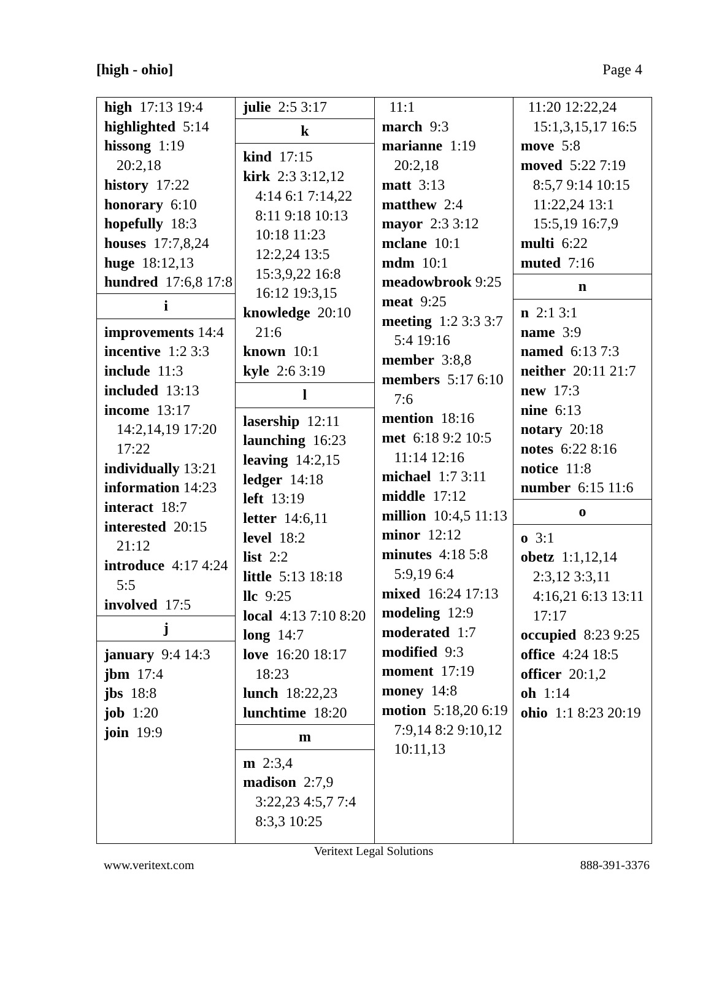[high - ohio] Page 4
high 17:13 19:4
highlighted 5:14
hissong 1:19 20:2,18
history 17:22
honorary 6:10
hopefully 18:3
houses 17:7,8,24
huge 18:12,13
hundred 17:6,8 17:8
i
improvements 14:4
incentive 1:2 3:3
include 11:3
included 13:13
income 13:17 14:2,14,19 17:20 17:22
individually 13:21
information 14:23
interact 18:7
interested 20:15 21:12
introduce 4:17 4:24 5:5
involved 17:5
j
january 9:4 14:3
jbm 17:4
jbs 18:8
job 1:20
join 19:9
julie 2:5 3:17
k
kind 17:15
kirk 2:3 3:12,12 4:14 6:1 7:14,22 8:11 9:18 10:13 10:18 11:23 12:2,24 13:5 15:3,9,22 16:8 16:12 19:3,15
knowledge 20:10 21:6
known 10:1
kyle 2:6 3:19
l
lasership 12:11
launching 16:23
leaving 14:2,15
ledger 14:18
left 13:19
letter 14:6,11
level 18:2
list 2:2
little 5:13 18:18
llc 9:25
local 4:13 7:10 8:20
long 14:7
love 16:20 18:17 18:23
lunch 18:22,23
lunchtime 18:20
m
m 2:3,4
madison 2:7,9 3:22,23 4:5,7 7:4 8:3,3 10:25
11:1
march 9:3
marianne 1:19 20:2,18
matt 3:13
matthew 2:4
mayor 2:3 3:12
mclane 10:1
mdm 10:1
meadowbrook 9:25
meat 9:25
meeting 1:2 3:3 3:7 5:4 19:16
member 3:8,8
members 5:17 6:10 7:6
mention 18:16
met 6:18 9:2 10:5 11:14 12:16
michael 1:7 3:11
middle 17:12
million 10:4,5 11:13
minor 12:12
minutes 4:18 5:8 5:9,19 6:4
mixed 16:24 17:13
modeling 12:9
moderated 1:7
modified 9:3
moment 17:19
money 14:8
motion 5:18,20 6:19 7:9,14 8:2 9:10,12 10:11,13
11:20 12:22,24 15:1,3,15,17 16:5
move 5:8
moved 5:22 7:19 8:5,7 9:14 10:15 11:22,24 13:1 15:5,19 16:7,9
multi 6:22
muted 7:16
n
n 2:1 3:1
name 3:9
named 6:13 7:3
neither 20:11 21:7
new 17:3
nine 6:13
notary 20:18
notes 6:22 8:16
notice 11:8
number 6:15 11:6
o
o 3:1
obetz 1:1,12,14 2:3,12 3:3,11 4:16,21 6:13 13:11 17:17
occupied 8:23 9:25
office 4:24 18:5
officer 20:1,2
oh 1:14
ohio 1:1 8:23 20:19
Veritext Legal Solutions
www.veritext.com 888-391-3376